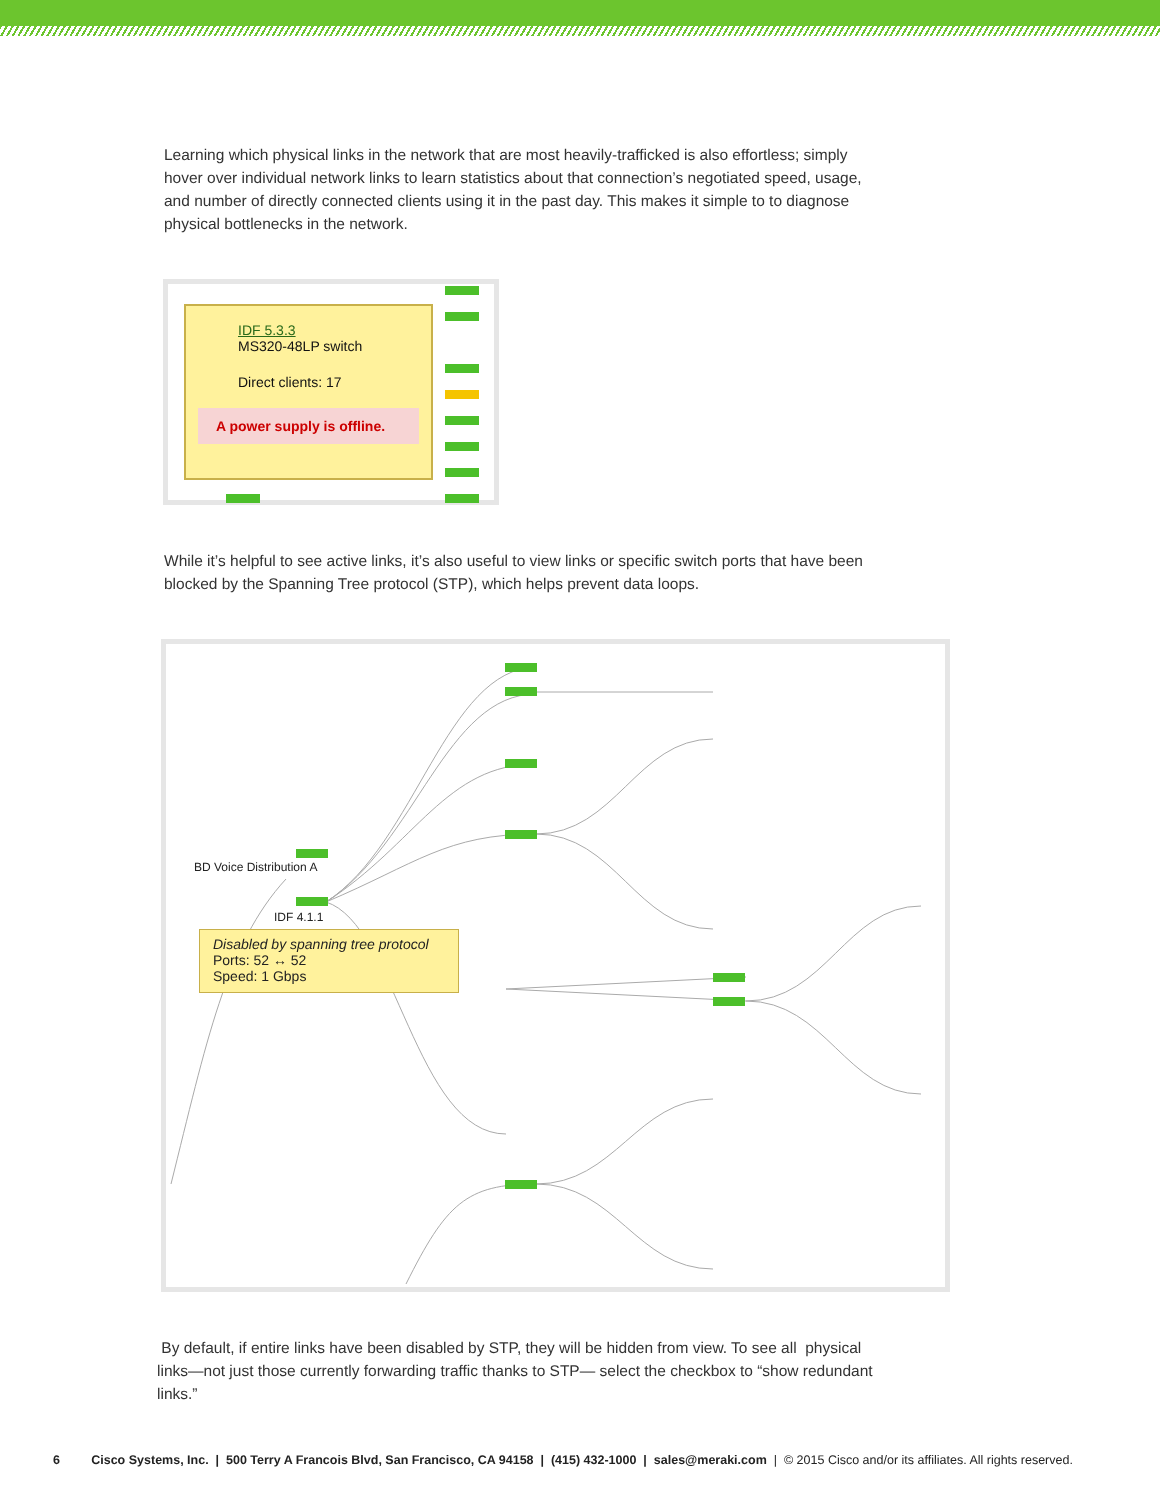Learning which physical links in the network that are most heavily-trafficked is also effortless; simply hover over individual network links to learn statistics about that connection’s negotiated speed, usage, and number of directly connected clients using it in the past day. This makes it simple to to diagnose physical bottlenecks in the network.
IDF 5.3.3
MS320-48LP switch
Direct clients: 17
A power supply is offline.
While it’s helpful to see active links, it’s also useful to view links or specific switch ports that have been blocked by the Spanning Tree protocol (STP), which helps prevent data loops.
BD Voice Distribution A
IDF 4.1.1
Disabled by spanning tree protocol
Ports: 52 ↔ 52
Speed: 1 Gbps
By default, if entire links have been disabled by STP, they will be hidden from view. To see all physical links—not just those currently forwarding traffic thanks to STP— select the checkbox to “show redundant links.”
6 Cisco Systems, Inc. | 500 Terry A Francois Blvd, San Francisco, CA 94158 | (415) 432-1000 | sales@meraki.com | © 2015 Cisco and/or its affiliates. All rights reserved.